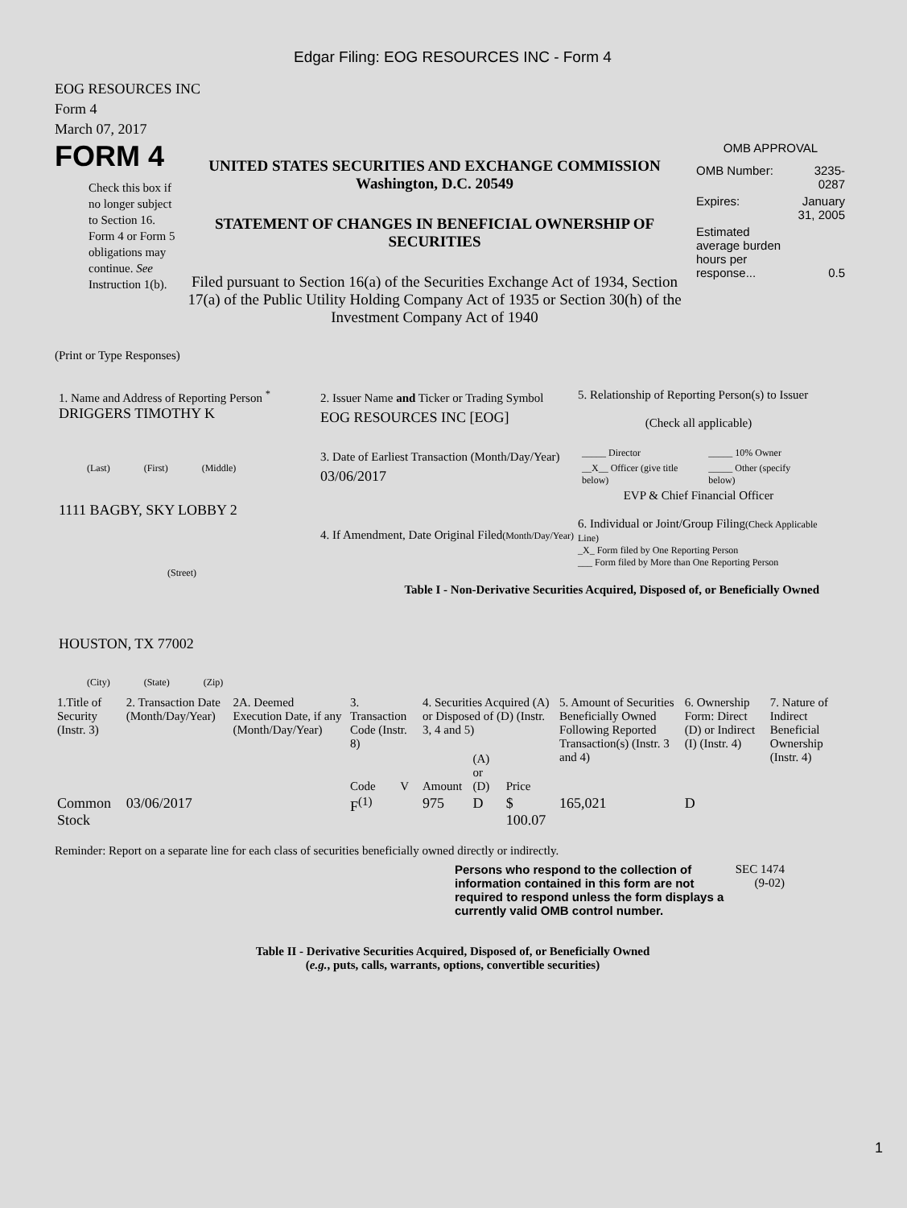Edgar Filing: EOG RESOURCES INC - Form 4
EOG RESOURCES INC
Form 4
March 07, 2017
FORM 4
Check this box if no longer subject to Section 16. Form 4 or Form 5 obligations may continue. See Instruction 1(b).
UNITED STATES SECURITIES AND EXCHANGE COMMISSION
Washington, D.C. 20549
STATEMENT OF CHANGES IN BENEFICIAL OWNERSHIP OF SECURITIES
Filed pursuant to Section 16(a) of the Securities Exchange Act of 1934, Section 17(a) of the Public Utility Holding Company Act of 1935 or Section 30(h) of the Investment Company Act of 1940
OMB APPROVAL
| OMB Number: | 3235-0287 |
| Expires: | January 31, 2005 |
| Estimated average burden hours per response... | 0.5 |
(Print or Type Responses)
1. Name and Address of Reporting Person <sup>*</sup>
DRIGGERS TIMOTHY K
(Last) (First) (Middle)
1111 BAGBY, SKY LOBBY 2
(Street)
HOUSTON, TX 77002
(City) (State) (Zip)
2. Issuer Name and Ticker or Trading Symbol
EOG RESOURCES INC [EOG]
3. Date of Earliest Transaction (Month/Day/Year)
03/06/2017
4. If Amendment, Date Original Filed(Month/Day/Year)
5. Relationship of Reporting Person(s) to Issuer
(Check all applicable)
| _____ Director | _____ 10% Owner |
| __X__ Officer (give title below) | _____ Other (specify below) |
EVP & Chief Financial Officer
6. Individual or Joint/Group Filing(Check Applicable Line)
_X_ Form filed by One Reporting Person
___ Form filed by More than One Reporting Person
Table I - Non-Derivative Securities Acquired, Disposed of, or Beneficially Owned
| 1.Title of Security (Instr. 3) | 2. Transaction Date (Month/Day/Year) | 2A. Deemed Execution Date, if any (Month/Day/Year) | 3. Transaction Code (Instr. 8) | | 4. Securities Acquired (A) or Disposed of (D) (Instr. 3, 4 and 5) | | | 5. Amount of Securities Beneficially Owned Following Reported Transaction(s) (Instr. 3 and 4) | 6. Ownership Form: Direct (D) or Indirect (I) (Instr. 4) | 7. Nature of Indirect Beneficial Ownership (Instr. 4) |
| --- | --- | --- | --- | --- | --- | --- | --- | --- | --- | --- |
| | | | Code | V | Amount | (A) or (D) | Price | | | |
| Common Stock | 03/06/2017 | | F<sup>(1)</sup> | | 975 | D | $ 100.07 | 165,021 | D | |
Reminder: Report on a separate line for each class of securities beneficially owned directly or indirectly.
Persons who respond to the collection of information contained in this form are not required to respond unless the form displays a currently valid OMB control number.
SEC 1474 (9-02)
Table II - Derivative Securities Acquired, Disposed of, or Beneficially Owned
(e.g., puts, calls, warrants, options, convertible securities)
1